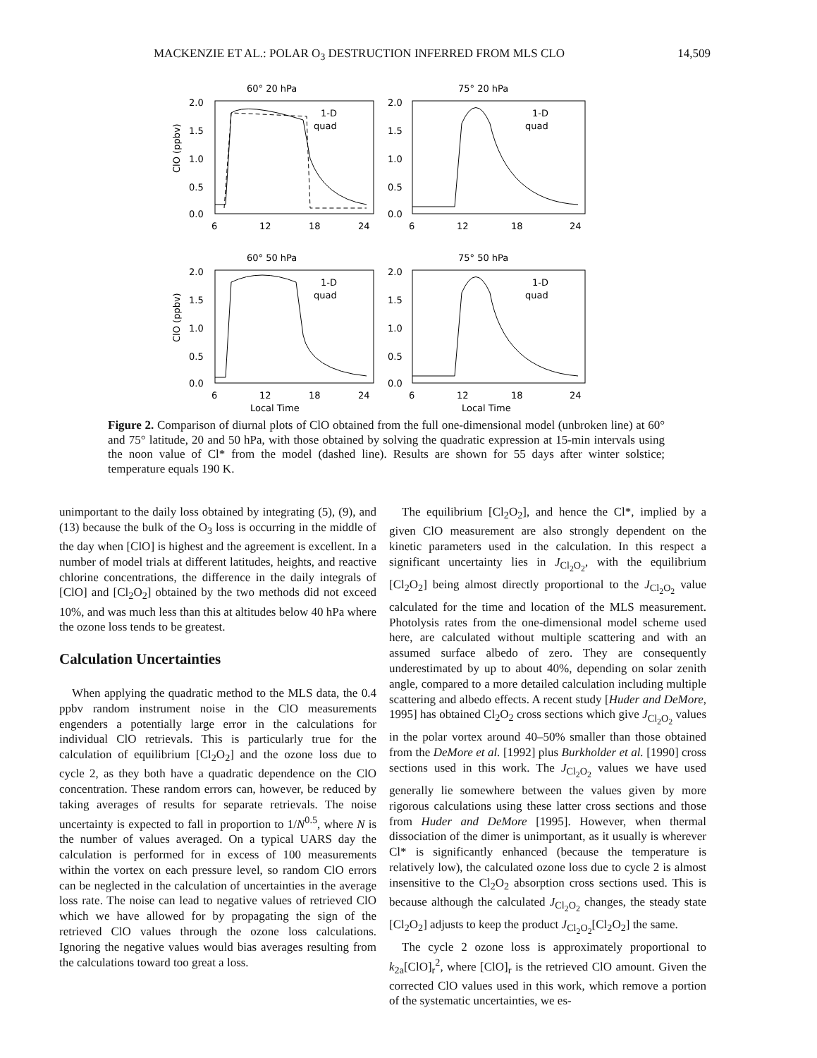MACKENZIE ET AL.: POLAR O<sub>3</sub> DESTRUCTION INFERRED FROM MLS CLO 14,509
60° 20 hPa
2.0
1.5
1.0
0.5
0.0
ClO (ppbv)
1-D
quad
6
12
18
24
75° 20 hPa
2.0
1.5
1.0
0.5
0.0
1-D
quad
6
12
18
24
60° 50 hPa
2.0
1.5
1.0
0.5
0.0
ClO (ppbv)
1-D
quad
6
12
18
24
Local Time
75° 50 hPa
2.0
1.5
1.0
0.5
0.0
1-D
quad
6
12
18
24
Local Time
Figure 2. Comparison of diurnal plots of ClO obtained from the full one-dimensional model (unbroken line) at 60° and 75° latitude, 20 and 50 hPa, with those obtained by solving the quadratic expression at 15-min intervals using the noon value of Cl* from the model (dashed line). Results are shown for 55 days after winter solstice; temperature equals 190 K.
unimportant to the daily loss obtained by integrating (5), (9), and (13) because the bulk of the O<sub>3</sub> loss is occurring in the middle of the day when [ClO] is highest and the agreement is excellent. In a number of model trials at different latitudes, heights, and reactive chlorine concentrations, the difference in the daily integrals of [ClO] and [Cl<sub>2</sub>O<sub>2</sub>] obtained by the two methods did not exceed 10%, and was much less than this at altitudes below 40 hPa where the ozone loss tends to be greatest.
Calculation Uncertainties
When applying the quadratic method to the MLS data, the 0.4 ppbv random instrument noise in the ClO measurements engenders a potentially large error in the calculations for individual ClO retrievals. This is particularly true for the calculation of equilibrium [Cl<sub>2</sub>O<sub>2</sub>] and the ozone loss due to cycle 2, as they both have a quadratic dependence on the ClO concentration. These random errors can, however, be reduced by taking averages of results for separate retrievals. The noise uncertainty is expected to fall in proportion to 1/N<sup>0.5</sup>, where N is the number of values averaged. On a typical UARS day the calculation is performed for in excess of 100 measurements within the vortex on each pressure level, so random ClO errors can be neglected in the calculation of uncertainties in the average loss rate. The noise can lead to negative values of retrieved ClO which we have allowed for by propagating the sign of the retrieved ClO values through the ozone loss calculations. Ignoring the negative values would bias averages resulting from the calculations toward too great a loss.
The equilibrium [Cl<sub>2</sub>O<sub>2</sub>], and hence the Cl*, implied by a given ClO measurement are also strongly dependent on the kinetic parameters used in the calculation. In this respect a significant uncertainty lies in J<sub>Cl<sub>2</sub>O<sub>2</sub></sub>, with the equilibrium [Cl<sub>2</sub>O<sub>2</sub>] being almost directly proportional to the J<sub>Cl<sub>2</sub>O<sub>2</sub></sub> value calculated for the time and location of the MLS measurement. Photolysis rates from the one-dimensional model scheme used here, are calculated without multiple scattering and with an assumed surface albedo of zero. They are consequently underestimated by up to about 40%, depending on solar zenith angle, compared to a more detailed calculation including multiple scattering and albedo effects. A recent study [Huder and DeMore, 1995] has obtained Cl<sub>2</sub>O<sub>2</sub> cross sections which give J<sub>Cl<sub>2</sub>O<sub>2</sub></sub> values in the polar vortex around 40–50% smaller than those obtained from the DeMore et al. [1992] plus Burkholder et al. [1990] cross sections used in this work. The J<sub>Cl<sub>2</sub>O<sub>2</sub></sub> values we have used generally lie somewhere between the values given by more rigorous calculations using these latter cross sections and those from Huder and DeMore [1995]. However, when thermal dissociation of the dimer is unimportant, as it usually is wherever Cl* is significantly enhanced (because the temperature is relatively low), the calculated ozone loss due to cycle 2 is almost insensitive to the Cl<sub>2</sub>O<sub>2</sub> absorption cross sections used. This is because although the calculated J<sub>Cl<sub>2</sub>O<sub>2</sub></sub> changes, the steady state [Cl<sub>2</sub>O<sub>2</sub>] adjusts to keep the product J<sub>Cl<sub>2</sub>O<sub>2</sub></sub>[Cl<sub>2</sub>O<sub>2</sub>] the same.
The cycle 2 ozone loss is approximately proportional to k<sub>2a</sub>[ClO]<sub>r</sub><sup>2</sup>, where [ClO]<sub>r</sub> is the retrieved ClO amount. Given the corrected ClO values used in this work, which remove a portion of the systematic uncertainties, we es-